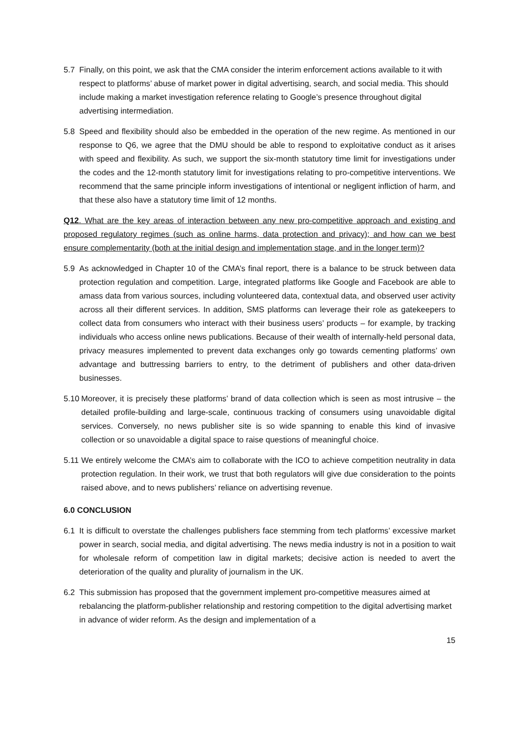5.7 Finally, on this point, we ask that the CMA consider the interim enforcement actions available to it with respect to platforms’ abuse of market power in digital advertising, search, and social media. This should include making a market investigation reference relating to Google’s presence throughout digital advertising intermediation.
5.8 Speed and flexibility should also be embedded in the operation of the new regime. As mentioned in our response to Q6, we agree that the DMU should be able to respond to exploitative conduct as it arises with speed and flexibility. As such, we support the six-month statutory time limit for investigations under the codes and the 12-month statutory limit for investigations relating to pro-competitive interventions. We recommend that the same principle inform investigations of intentional or negligent infliction of harm, and that these also have a statutory time limit of 12 months.
Q12. What are the key areas of interaction between any new pro-competitive approach and existing and proposed regulatory regimes (such as online harms, data protection and privacy); and how can we best ensure complementarity (both at the initial design and implementation stage, and in the longer term)?
5.9 As acknowledged in Chapter 10 of the CMA’s final report, there is a balance to be struck between data protection regulation and competition. Large, integrated platforms like Google and Facebook are able to amass data from various sources, including volunteered data, contextual data, and observed user activity across all their different services. In addition, SMS platforms can leverage their role as gatekeepers to collect data from consumers who interact with their business users’ products – for example, by tracking individuals who access online news publications. Because of their wealth of internally-held personal data, privacy measures implemented to prevent data exchanges only go towards cementing platforms’ own advantage and buttressing barriers to entry, to the detriment of publishers and other data-driven businesses.
5.10
Moreover, it is precisely these platforms’ brand of data collection which is seen as most intrusive – the detailed profile-building and large-scale, continuous tracking of consumers using unavoidable digital services. Conversely, no news publisher site is so wide spanning to enable this kind of invasive collection or so unavoidable a digital space to raise questions of meaningful choice.
5.11
We entirely welcome the CMA’s aim to collaborate with the ICO to achieve competition neutrality in data protection regulation. In their work, we trust that both regulators will give due consideration to the points raised above, and to news publishers’ reliance on advertising revenue.
6.0 CONCLUSION
6.1 It is difficult to overstate the challenges publishers face stemming from tech platforms’ excessive market power in search, social media, and digital advertising. The news media industry is not in a position to wait for wholesale reform of competition law in digital markets; decisive action is needed to avert the deterioration of the quality and plurality of journalism in the UK.
6.2 This submission has proposed that the government implement pro-competitive measures aimed at rebalancing the platform-publisher relationship and restoring competition to the digital advertising market in advance of wider reform. As the design and implementation of a
15